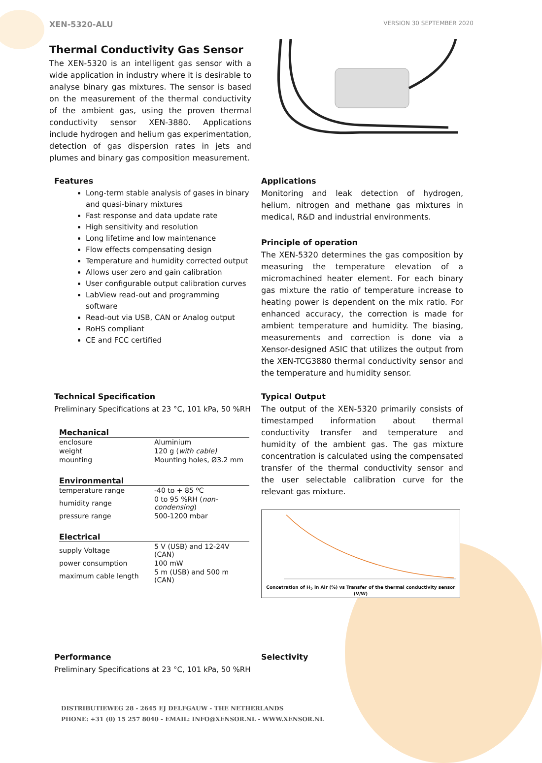XEN-5320-ALU VERSION 30 SEPTEMBER 2020
Thermal Conductivity Gas Sensor
The XEN-5320 is an intelligent gas sensor with a wide application in industry where it is desirable to analyse binary gas mixtures. The sensor is based on the measurement of the thermal conductivity of the ambient gas, using the proven thermal conductivity sensor XEN-3880. Applications include hydrogen and helium gas experimentation, detection of gas dispersion rates in jets and plumes and binary gas composition measurement.
Features
Long-term stable analysis of gases in binary and quasi-binary mixtures
Fast response and data update rate
High sensitivity and resolution
Long lifetime and low maintenance
Flow effects compensating design
Temperature and humidity corrected output
Allows user zero and gain calibration
User configurable output calibration curves
LabView read-out and programming software
Read-out via USB, CAN or Analog output
RoHS compliant
CE and FCC certified
Applications
Monitoring and leak detection of hydrogen, helium, nitrogen and methane gas mixtures in medical, R&D and industrial environments.
Principle of operation
The XEN-5320 determines the gas composition by measuring the temperature elevation of a micromachined heater element. For each binary gas mixture the ratio of temperature increase to heating power is dependent on the mix ratio. For enhanced accuracy, the correction is made for ambient temperature and humidity. The biasing, measurements and correction is done via a Xensor-designed ASIC that utilizes the output from the XEN-TCG3880 thermal conductivity sensor and the temperature and humidity sensor.
Technical Specification
Preliminary Specifications at 23 °C, 101 kPa, 50 %RH
| Mechanical | |
| --- | --- |
| enclosure | Aluminium |
| weight | 120 g ( with cable) |
| mounting | Mounting holes, Ø3.2 mm |
| Environmental | |
| --- | --- |
| temperature range | -40 to + 85 ºC |
| humidity range | 0 to 95 %RH ( non-condensing ) |
| pressure range | 500-1200 mbar |
| Electrical | |
| --- | --- |
| supply Voltage | 5 V (USB) and 12-24V (CAN) |
| power consumption | 100 mW |
| maximum cable length | 5 m (USB) and 500 m (CAN) |
Typical Output
The output of the XEN-5320 primarily consists of timestamped information about thermal conductivity transfer and temperature and humidity of the ambient gas. The gas mixture concentration is calculated using the compensated transfer of the thermal conductivity sensor and the user selectable calibration curve for the relevant gas mixture.
Concetration of H<sub>2</sub> in Air (%) vs Transfer of the thermal conductivity sensor (V/W)
Performance
Preliminary Specifications at 23 °C, 101 kPa, 50 %RH
Selectivity
DISTRIBUTIEWEG 28 - 2645 EJ DELFGAUW - THE NETHERLANDS
PHONE: +31 (0) 15 257 8040 - EMAIL: INFO@XENSOR.NL - WWW.XENSOR.NL